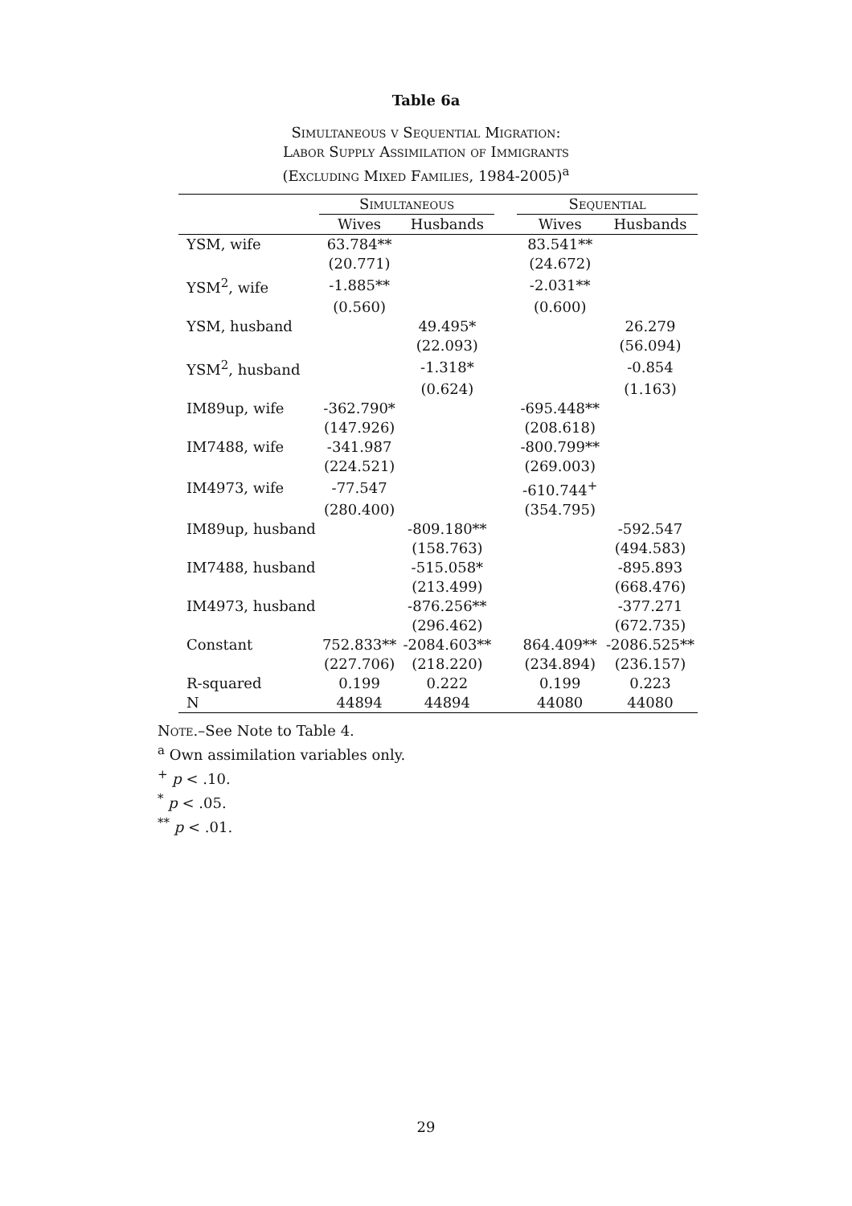Table 6a
Simultaneous v Sequential Migration:
Labor Supply Assimilation of Immigrants
(Excluding Mixed Families, 1984-2005)<sup>a</sup>
| | Simultaneous | | | Sequential | |
| --- | --- | --- | --- | --- | --- |
| | Wives | Husbands | | Wives | Husbands |
| YSM, wife | 63.784** | | | 83.541** | |
| | (20.771) | | | (24.672) | |
| YSM<sup>2</sup>, wife | -1.885** | | | -2.031** | |
| | (0.560) | | | (0.600) | |
| YSM, husband | | 49.495* | | | 26.279 |
| | | (22.093) | | | (56.094) |
| YSM<sup>2</sup>, husband | | -1.318* | | | -0.854 |
| | | (0.624) | | | (1.163) |
| IM89up, wife | -362.790* | | | -695.448** | |
| | (147.926) | | | (208.618) | |
| IM7488, wife | -341.987 | | | -800.799** | |
| | (224.521) | | | (269.003) | |
| IM4973, wife | -77.547 | | | -610.744<sup>+</sup> | |
| | (280.400) | | | (354.795) | |
| IM89up, husband | | -809.180** | | | -592.547 |
| | | (158.763) | | | (494.583) |
| IM7488, husband | | -515.058* | | | -895.893 |
| | | (213.499) | | | (668.476) |
| IM4973, husband | | -876.256** | | | -377.271 |
| | | (296.462) | | | (672.735) |
| Constant | 752.833** | -2084.603** | | 864.409** | -2086.525** |
| | (227.706) | (218.220) | | (234.894) | (236.157) |
| R-squared | 0.199 | 0.222 | | 0.199 | 0.223 |
| N | 44894 | 44894 | | 44080 | 44080 |
Note.–See Note to Table 4.
<sup>a</sup> Own assimilation variables only.
<sup>+</sup> p < .10.
<sup>*</sup> p < .05.
<sup>**</sup> p < .01.
29